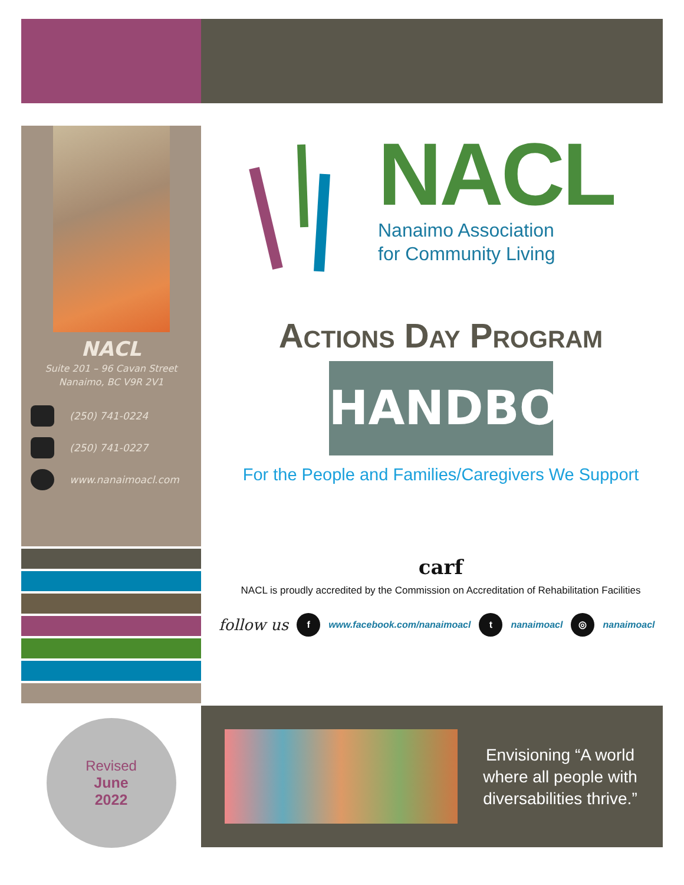NACL
Suite 201 – 96 Cavan Street
Nanaimo, BC V9R 2V1
(250) 741-0224
(250) 741-0227
www.nanaimoacl.com
NACL
Nanaimo Association
for Community Living
Actions Day Program
HANDBOOK
For the People and Families/Caregivers We Support
carf
NACL is proudly accredited by the Commission on Accreditation of Rehabilitation Facilities
follow us f www.facebook.com/nanaimoacl t nanaimoacl ◎ nanaimoacl
Revised
June
2022
Envisioning “A world
where all people with
diversabilities thrive.”